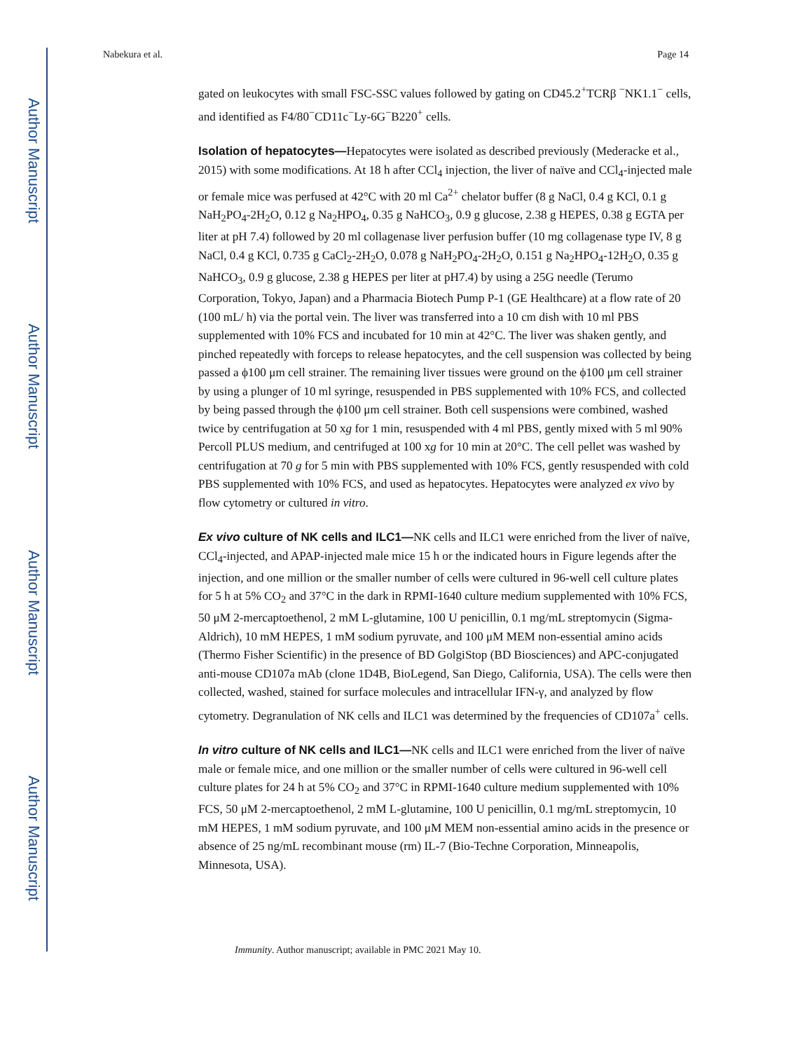Author Manuscript
Author Manuscript
Author Manuscript
Author Manuscript
Nabekura et al. Page 14
gated on leukocytes with small FSC-SSC values followed by gating on CD45.2<sup>+</sup>TCRβ <sup>−</sup>NK1.1<sup>−</sup> cells, and identified as F4/80<sup>−</sup>CD11c<sup>−</sup>Ly-6G<sup>−</sup>B220<sup>+</sup> cells.
Isolation of hepatocytes—
Hepatocytes were isolated as described previously (Mederacke et al., 2015) with some modifications. At 18 h after CCl<sub>4</sub> injection, the liver of naïve and CCl<sub>4</sub>-injected male or female mice was perfused at 42°C with 20 ml Ca<sup>2+</sup> chelator buffer (8 g NaCl, 0.4 g KCl, 0.1 g NaH<sub>2</sub>PO<sub>4</sub>-2H<sub>2</sub>O, 0.12 g Na<sub>2</sub>HPO<sub>4</sub>, 0.35 g NaHCO<sub>3</sub>, 0.9 g glucose, 2.38 g HEPES, 0.38 g EGTA per liter at pH 7.4) followed by 20 ml collagenase liver perfusion buffer (10 mg collagenase type IV, 8 g NaCl, 0.4 g KCl, 0.735 g CaCl<sub>2</sub>-2H<sub>2</sub>O, 0.078 g NaH<sub>2</sub>PO<sub>4</sub>-2H<sub>2</sub>O, 0.151 g Na<sub>2</sub>HPO<sub>4</sub>-12H<sub>2</sub>O, 0.35 g NaHCO<sub>3</sub>, 0.9 g glucose, 2.38 g HEPES per liter at pH7.4) by using a 25G needle (Terumo Corporation, Tokyo, Japan) and a Pharmacia Biotech Pump P-1 (GE Healthcare) at a flow rate of 20 (100 mL/ h) via the portal vein. The liver was transferred into a 10 cm dish with 10 ml PBS supplemented with 10% FCS and incubated for 10 min at 42°C. The liver was shaken gently, and pinched repeatedly with forceps to release hepatocytes, and the cell suspension was collected by being passed a ϕ100 μm cell strainer. The remaining liver tissues were ground on the ϕ100 μm cell strainer by using a plunger of 10 ml syringe, resuspended in PBS supplemented with 10% FCS, and collected by being passed through the ϕ100 μm cell strainer. Both cell suspensions were combined, washed twice by centrifugation at 50 xg for 1 min, resuspended with 4 ml PBS, gently mixed with 5 ml 90% Percoll PLUS medium, and centrifuged at 100 xg for 10 min at 20°C. The cell pellet was washed by centrifugation at 70 g for 5 min with PBS supplemented with 10% FCS, gently resuspended with cold PBS supplemented with 10% FCS, and used as hepatocytes. Hepatocytes were analyzed ex vivo by flow cytometry or cultured in vitro.
Ex vivo culture of NK cells and ILC1—
NK cells and ILC1 were enriched from the liver of naïve, CCl<sub>4</sub>-injected, and APAP-injected male mice 15 h or the indicated hours in Figure legends after the injection, and one million or the smaller number of cells were cultured in 96-well cell culture plates for 5 h at 5% CO<sub>2</sub> and 37°C in the dark in RPMI-1640 culture medium supplemented with 10% FCS, 50 μM 2-mercaptoethenol, 2 mM L-glutamine, 100 U penicillin, 0.1 mg/mL streptomycin (Sigma-Aldrich), 10 mM HEPES, 1 mM sodium pyruvate, and 100 μM MEM non-essential amino acids (Thermo Fisher Scientific) in the presence of BD GolgiStop (BD Biosciences) and APC-conjugated anti-mouse CD107a mAb (clone 1D4B, BioLegend, San Diego, California, USA). The cells were then collected, washed, stained for surface molecules and intracellular IFN-γ, and analyzed by flow cytometry. Degranulation of NK cells and ILC1 was determined by the frequencies of CD107a<sup>+</sup> cells.
In vitro culture of NK cells and ILC1—
NK cells and ILC1 were enriched from the liver of naïve male or female mice, and one million or the smaller number of cells were cultured in 96-well cell culture plates for 24 h at 5% CO<sub>2</sub> and 37°C in RPMI-1640 culture medium supplemented with 10% FCS, 50 μM 2-mercaptoethenol, 2 mM L-glutamine, 100 U penicillin, 0.1 mg/mL streptomycin, 10 mM HEPES, 1 mM sodium pyruvate, and 100 μM MEM non-essential amino acids in the presence or absence of 25 ng/mL recombinant mouse (rm) IL-7 (Bio-Techne Corporation, Minneapolis, Minnesota, USA).
Immunity. Author manuscript; available in PMC 2021 May 10.